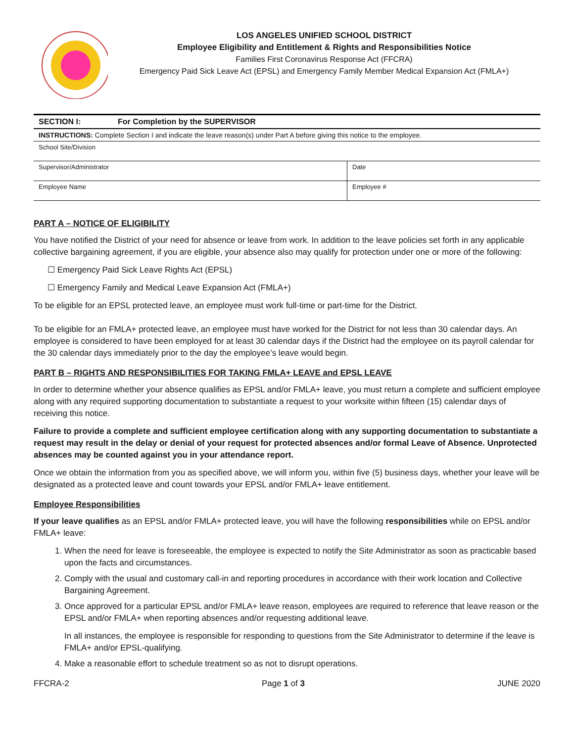LOS ANGELES UNIFIED SCHOOL DISTRICT
Employee Eligibility and Entitlement & Rights and Responsibilities Notice
Families First Coronavirus Response Act (FFCRA)
Emergency Paid Sick Leave Act (EPSL) and Emergency Family Member Medical Expansion Act (FMLA+)
| SECTION I: | For Completion by the SUPERVISOR | |
| INSTRUCTIONS: Complete Section I and indicate the leave reason(s) under Part A before giving this notice to the employee. | | |
| School Site/Division | | |
| Supervisor/Administrator | | Date |
| Employee Name | | Employee # |
PART A – NOTICE OF ELIGIBILITY
You have notified the District of your need for absence or leave from work. In addition to the leave policies set forth in any applicable collective bargaining agreement, if you are eligible, your absence also may qualify for protection under one or more of the following:
☐ Emergency Paid Sick Leave Rights Act (EPSL)
☐ Emergency Family and Medical Leave Expansion Act (FMLA+)
To be eligible for an EPSL protected leave, an employee must work full-time or part-time for the District.
To be eligible for an FMLA+ protected leave, an employee must have worked for the District for not less than 30 calendar days. An employee is considered to have been employed for at least 30 calendar days if the District had the employee on its payroll calendar for the 30 calendar days immediately prior to the day the employee’s leave would begin.
PART B – RIGHTS AND RESPONSIBILITIES FOR TAKING FMLA+ LEAVE and EPSL LEAVE
In order to determine whether your absence qualifies as EPSL and/or FMLA+ leave, you must return a complete and sufficient employee along with any required supporting documentation to substantiate a request to your worksite within fifteen (15) calendar days of receiving this notice.
Failure to provide a complete and sufficient employee certification along with any supporting documentation to substantiate a request may result in the delay or denial of your request for protected absences and/or formal Leave of Absence. Unprotected absences may be counted against you in your attendance report.
Once we obtain the information from you as specified above, we will inform you, within five (5) business days, whether your leave will be designated as a protected leave and count towards your EPSL and/or FMLA+ leave entitlement.
Employee Responsibilities
If your leave qualifies as an EPSL and/or FMLA+ protected leave, you will have the following responsibilities while on EPSL and/or FMLA+ leave:
1. When the need for leave is foreseeable, the employee is expected to notify the Site Administrator as soon as practicable based upon the facts and circumstances.
2. Comply with the usual and customary call-in and reporting procedures in accordance with their work location and Collective Bargaining Agreement.
3. Once approved for a particular EPSL and/or FMLA+ leave reason, employees are required to reference that leave reason or the EPSL and/or FMLA+ when reporting absences and/or requesting additional leave.
In all instances, the employee is responsible for responding to questions from the Site Administrator to determine if the leave is FMLA+ and/or EPSL-qualifying.
4. Make a reasonable effort to schedule treatment so as not to disrupt operations.
FFCRA-2 Page 1 of 3 JUNE 2020